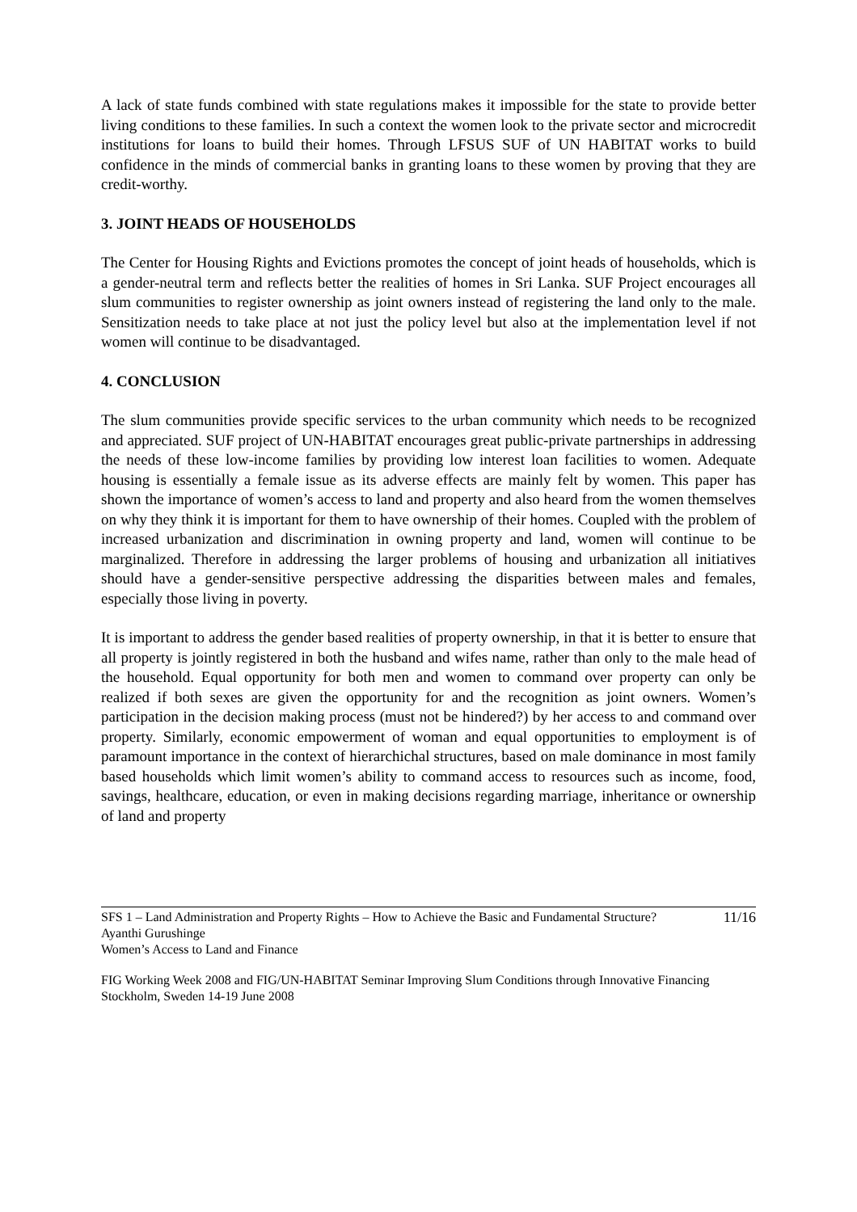A lack of state funds combined with state regulations makes it impossible for the state to provide better living conditions to these families. In such a context the women look to the private sector and microcredit institutions for loans to build their homes. Through LFSUS SUF of UN HABITAT works to build confidence in the minds of commercial banks in granting loans to these women by proving that they are credit-worthy.
3. JOINT HEADS OF HOUSEHOLDS
The Center for Housing Rights and Evictions promotes the concept of joint heads of households, which is a gender-neutral term and reflects better the realities of homes in Sri Lanka. SUF Project encourages all slum communities to register ownership as joint owners instead of registering the land only to the male. Sensitization needs to take place at not just the policy level but also at the implementation level if not women will continue to be disadvantaged.
4. CONCLUSION
The slum communities provide specific services to the urban community which needs to be recognized and appreciated. SUF project of UN-HABITAT encourages great public-private partnerships in addressing the needs of these low-income families by providing low interest loan facilities to women. Adequate housing is essentially a female issue as its adverse effects are mainly felt by women. This paper has shown the importance of women’s access to land and property and also heard from the women themselves on why they think it is important for them to have ownership of their homes. Coupled with the problem of increased urbanization and discrimination in owning property and land, women will continue to be marginalized. Therefore in addressing the larger problems of housing and urbanization all initiatives should have a gender-sensitive perspective addressing the disparities between males and females, especially those living in poverty.
It is important to address the gender based realities of property ownership, in that it is better to ensure that all property is jointly registered in both the husband and wifes name, rather than only to the male head of the household. Equal opportunity for both men and women to command over property can only be realized if both sexes are given the opportunity for and the recognition as joint owners. Women’s participation in the decision making process (must not be hindered?) by her access to and command over property. Similarly, economic empowerment of woman and equal opportunities to employment is of paramount importance in the context of hierarchichal structures, based on male dominance in most family based households which limit women’s ability to command access to resources such as income, food, savings, healthcare, education, or even in making decisions regarding marriage, inheritance or ownership of land and property
11/16 SFS 1 – Land Administration and Property Rights – How to Achieve the Basic and Fundamental Structure?
Ayanthi Gurushinge
Women’s Access to Land and Finance
FIG Working Week 2008 and FIG/UN-HABITAT Seminar Improving Slum Conditions through Innovative Financing
Stockholm, Sweden 14-19 June 2008